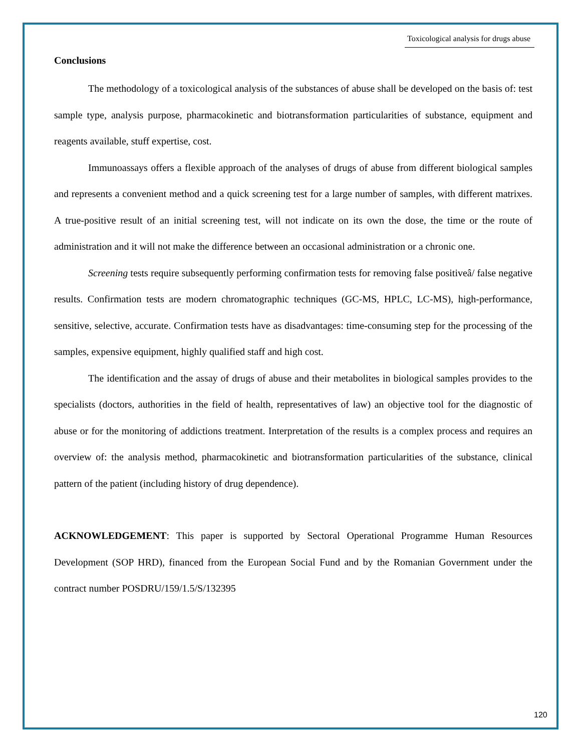Toxicological analysis for drugs abuse
Conclusions
The methodology of a toxicological analysis of the substances of abuse shall be developed on the basis of: test sample type, analysis purpose, pharmacokinetic and biotransformation particularities of substance, equipment and reagents available, stuff expertise, cost.
Immunoassays offers a flexible approach of the analyses of drugs of abuse from different biological samples and represents a convenient method and a quick screening test for a large number of samples, with different matrixes. A true-positive result of an initial screening test, will not indicate on its own the dose, the time or the route of administration and it will not make the difference between an occasional administration or a chronic one.
Screening tests require subsequently performing confirmation tests for removing false positiveâ/ false negative results. Confirmation tests are modern chromatographic techniques (GC-MS, HPLC, LC-MS), high-performance, sensitive, selective, accurate. Confirmation tests have as disadvantages: time-consuming step for the processing of the samples, expensive equipment, highly qualified staff and high cost.
The identification and the assay of drugs of abuse and their metabolites in biological samples provides to the specialists (doctors, authorities in the field of health, representatives of law) an objective tool for the diagnostic of abuse or for the monitoring of addictions treatment. Interpretation of the results is a complex process and requires an overview of: the analysis method, pharmacokinetic and biotransformation particularities of the substance, clinical pattern of the patient (including history of drug dependence).
ACKNOWLEDGEMENT: This paper is supported by Sectoral Operational Programme Human Resources Development (SOP HRD), financed from the European Social Fund and by the Romanian Government under the contract number POSDRU/159/1.5/S/132395
120